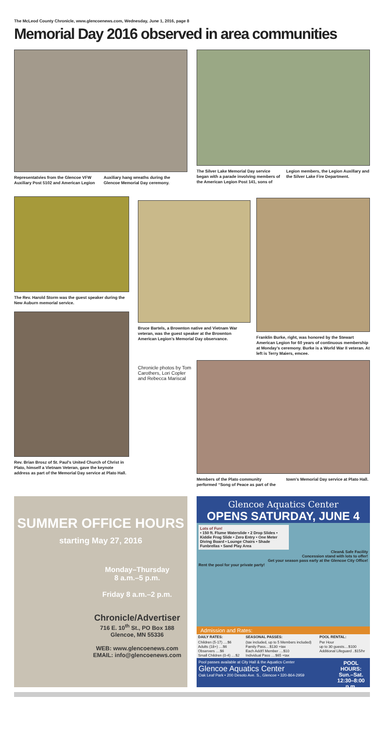The McLeod County Chronicle, www.glencoenews.com, Wednesday, June 1, 2016, page 8
Memorial Day 2016 observed in area communities
Representatvies from the Glencoe VFW Auxiliary Post 5102 and American Legion Auxiliary hang wreaths during the Glencoe Memorial Day ceremony.
The Silver Lake Memorial Day service began with a parade involving members of the American Legion Post 141, sons of Legion members, the Legion Auxillary and the Silver Lake Fire Department.
The Rev. Harold Storm was the guest speaker during the New Auburn memorial service.
Rev. Brian Brosz of St. Paul's United Church of Christ in Plato, himself a Vietnam Veteran, gave the keynote address as part of the Memorial Day service at Plato Hall.
Bruce Bartels, a Brownton native and Vietnam War veteran, was the guest speaker at the Brownton American Legion’s Memorial Day observance.
Franklin Burke, right, was honored by the Stewart American Legion for 60 years of continuous membership at Monday’s ceremony. Burke is a World War II veteran. At left is Terry Maiers, emcee.
Chronicle photos by Tom Carothers, Lori Copler and Rebecca Mariscal
Members of the Plato community performed “Song of Peace as part of the town’s Memorial Day service at Plato Hall.
SUMMER OFFICE HOURS
starting May 27, 2016
Monday–Thursday
8 a.m.–5 p.m.
Friday 8 a.m.–2 p.m.
Chronicle/Advertiser
716 E. 10<sup>th</sup> St., PO Box 188
Glencoe, MN 55336
WEB: www.glencoenews.com
EMAIL: info@glencoenews.com
Glencoe Aquatics Center
OPENS SATURDAY, JUNE 4
Lots of Fun!
• 150 ft. Flume Waterslide • 2 Drop Slides • Kiddie Frog Slide • Zero Entry • One Meter Diving Board • Lounge Chairs • Shade Funbrellas • Sand Play Area
Clean& Safe Facility
Concession stand with lots to offer!
Get your season pass early at the Glencoe City Office!
Rent the pool for your private party!
Admission and Rates:
| DAILY RATES: | SEASONAL PASSES: | POOL RENTAL: |
| --- | --- | --- |
| Children (5-17) ....$6 Adults (18+) ....$6 Observers ....$6 Small Children (0-4) ....$2 | (tax included, up to 5 Members included) Family Pass....$130 +tax Each Addt'l Member ....$10 Individual Pass ....$65 +tax | Per Hour up to 30 guests....$100 Additional Lifeguard ..$15/hr |
Pool passes available at City Hall & the Aquatics Center
Glencoe Aquatics Center
Oak Leaf Park • 200 Desoto Ave. S., Glencoe • 320-864-2959
POOL HOURS:
Sun.–Sat.
12:30–8:00 p.m.